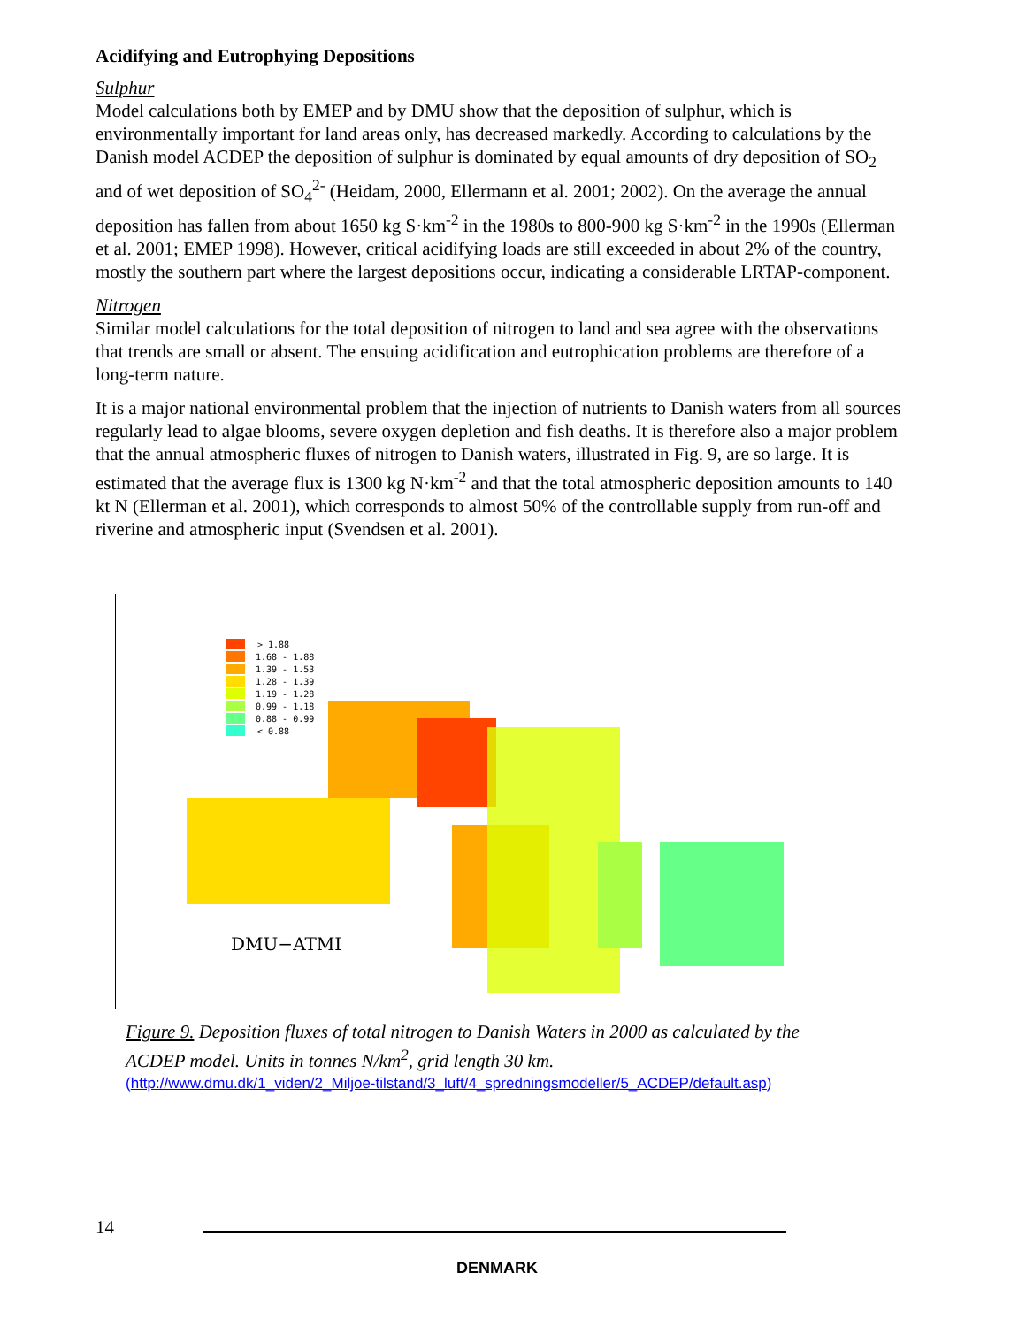Acidifying and Eutrophying Depositions
Sulphur
Model calculations both by EMEP and by DMU show that the deposition of sulphur, which is environmentally important for land areas only, has decreased markedly. According to calculations by the Danish model ACDEP the deposition of sulphur is dominated by equal amounts of dry deposition of SO<sub>2</sub> and of wet deposition of SO<sub>4</sub><sup>2-</sup> (Heidam, 2000, Ellermann et al. 2001; 2002). On the average the annual deposition has fallen from about 1650 kg S·km<sup>-2</sup> in the 1980s to 800-900 kg S·km<sup>-2</sup> in the 1990s (Ellerman et al. 2001; EMEP 1998). However, critical acidifying loads are still exceeded in about 2% of the country, mostly the southern part where the largest depositions occur, indicating a considerable LRTAP-component.
Nitrogen
Similar model calculations for the total deposition of nitrogen to land and sea agree with the observations that trends are small or absent. The ensuing acidification and eutrophication problems are therefore of a long-term nature.
It is a major national environmental problem that the injection of nutrients to Danish waters from all sources regularly lead to algae blooms, severe oxygen depletion and fish deaths. It is therefore also a major problem that the annual atmospheric fluxes of nitrogen to Danish waters, illustrated in Fig. 9, are so large. It is estimated that the average flux is 1300 kg N·km<sup>-2</sup> and that the total atmospheric deposition amounts to 140 kt N (Ellerman et al. 2001), which corresponds to almost 50% of the controllable supply from run-off and riverine and atmospheric input (Svendsen et al. 2001).
> 1.88
1.68 - 1.88
1.39 - 1.53
1.28 - 1.39
1.19 - 1.28
0.99 - 1.18
0.88 - 0.99
< 0.88
DMU−ATMI
Figure 9. Deposition fluxes of total nitrogen to Danish Waters in 2000 as calculated by the ACDEP model. Units in tonnes N/km<sup>2</sup>, grid length 30 km.
(http://www.dmu.dk/1_viden/2_Miljoe-tilstand/3_luft/4_spredningsmodeller/5_ACDEP/default.asp)
14
DENMARK